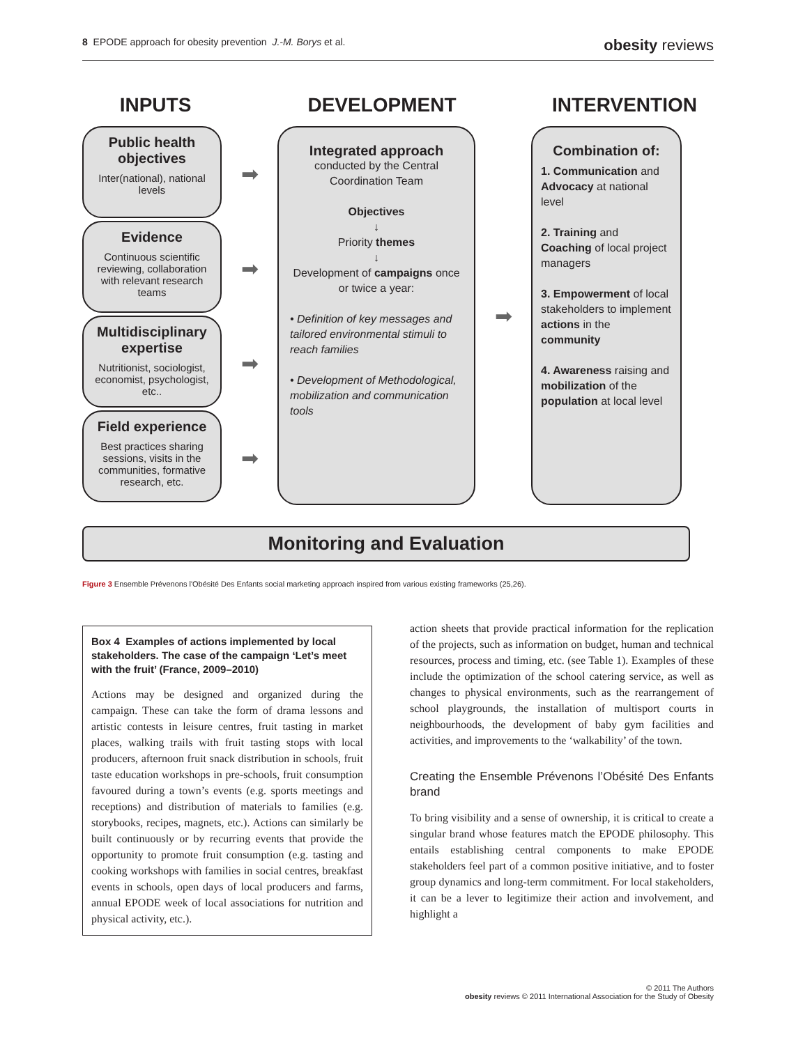8 EPODE approach for obesity prevention J.-M. Borys et al. obesity reviews
INPUTS DEVELOPMENT INTERVENTION
Public health objectives
Inter(national), national levels
Evidence
Continuous scientific reviewing, collaboration with relevant research teams
Multidisciplinary expertise
Nutritionist, sociologist, economist, psychologist, etc..
Field experience
Best practices sharing sessions, visits in the communities, formative research, etc.
➡
➡
➡
➡
Integrated approach
conducted by the Central Coordination Team
Objectives
↓
Priority themes
↓
Development of campaigns once or twice a year:
• Definition of key messages and tailored environmental stimuli to reach families
• Development of Methodological, mobilization and communication tools
➡
Combination of:
1. Communication and Advocacy at national level
2. Training and Coaching of local project managers
3. Empowerment of local stakeholders to implement actions in the community
4. Awareness raising and mobilization of the population at local level
Monitoring and Evaluation
Figure 3 Ensemble Prévenons l'Obésité Des Enfants social marketing approach inspired from various existing frameworks (25,26).
Box 4 Examples of actions implemented by local stakeholders. The case of the campaign ‘Let’s meet with the fruit’ (France, 2009–2010)
Actions may be designed and organized during the campaign. These can take the form of drama lessons and artistic contests in leisure centres, fruit tasting in market places, walking trails with fruit tasting stops with local producers, afternoon fruit snack distribution in schools, fruit taste education workshops in pre-schools, fruit consumption favoured during a town’s events (e.g. sports meetings and receptions) and distribution of materials to families (e.g. storybooks, recipes, magnets, etc.). Actions can similarly be built continuously or by recurring events that provide the opportunity to promote fruit consumption (e.g. tasting and cooking workshops with families in social centres, breakfast events in schools, open days of local producers and farms, annual EPODE week of local associations for nutrition and physical activity, etc.).
action sheets that provide practical information for the replication of the projects, such as information on budget, human and technical resources, process and timing, etc. (see Table 1). Examples of these include the optimization of the school catering service, as well as changes to physical environments, such as the rearrangement of school playgrounds, the installation of multisport courts in neighbourhoods, the development of baby gym facilities and activities, and improvements to the ‘walkability’ of the town.
Creating the Ensemble Prévenons l’Obésité Des Enfants brand
To bring visibility and a sense of ownership, it is critical to create a singular brand whose features match the EPODE philosophy. This entails establishing central components to make EPODE stakeholders feel part of a common positive initiative, and to foster group dynamics and long-term commitment. For local stakeholders, it can be a lever to legitimize their action and involvement, and highlight a
© 2011 The Authors
obesity reviews © 2011 International Association for the Study of Obesity